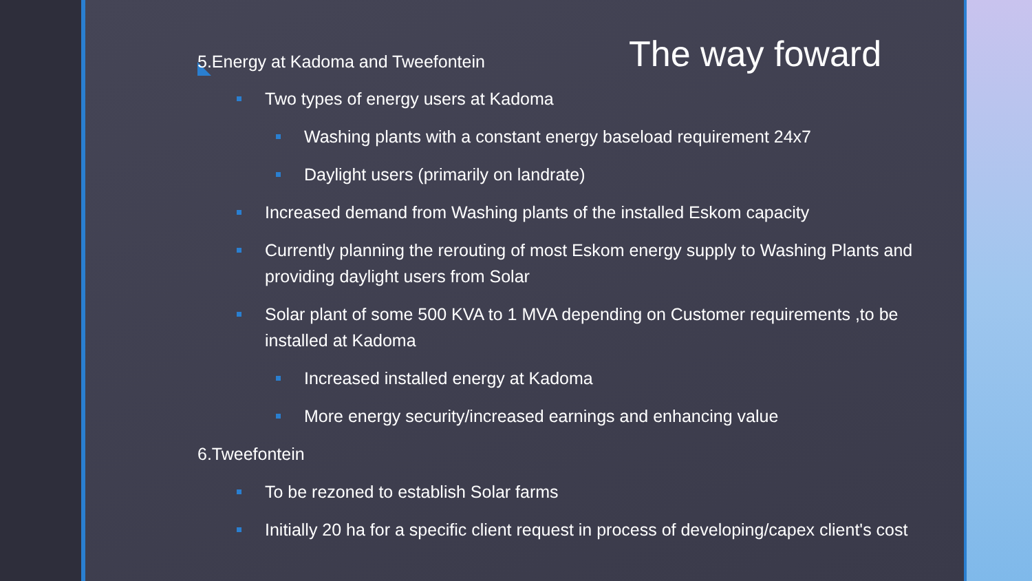The way foward
5.Energy at Kadoma and Tweefontein
Two types of energy users at Kadoma
Washing plants with a constant energy baseload requirement 24x7
Daylight users (primarily on landrate)
Increased demand from Washing plants of the installed Eskom capacity
Currently planning the rerouting of most Eskom energy supply to Washing Plants and providing daylight users from Solar
Solar plant of some 500 KVA to 1 MVA depending on Customer requirements ,to be installed at Kadoma
Increased installed energy at Kadoma
More energy security/increased earnings and enhancing value
6.Tweefontein
To be rezoned to establish Solar farms
Initially 20 ha for a specific client request in process of developing/capex client's cost